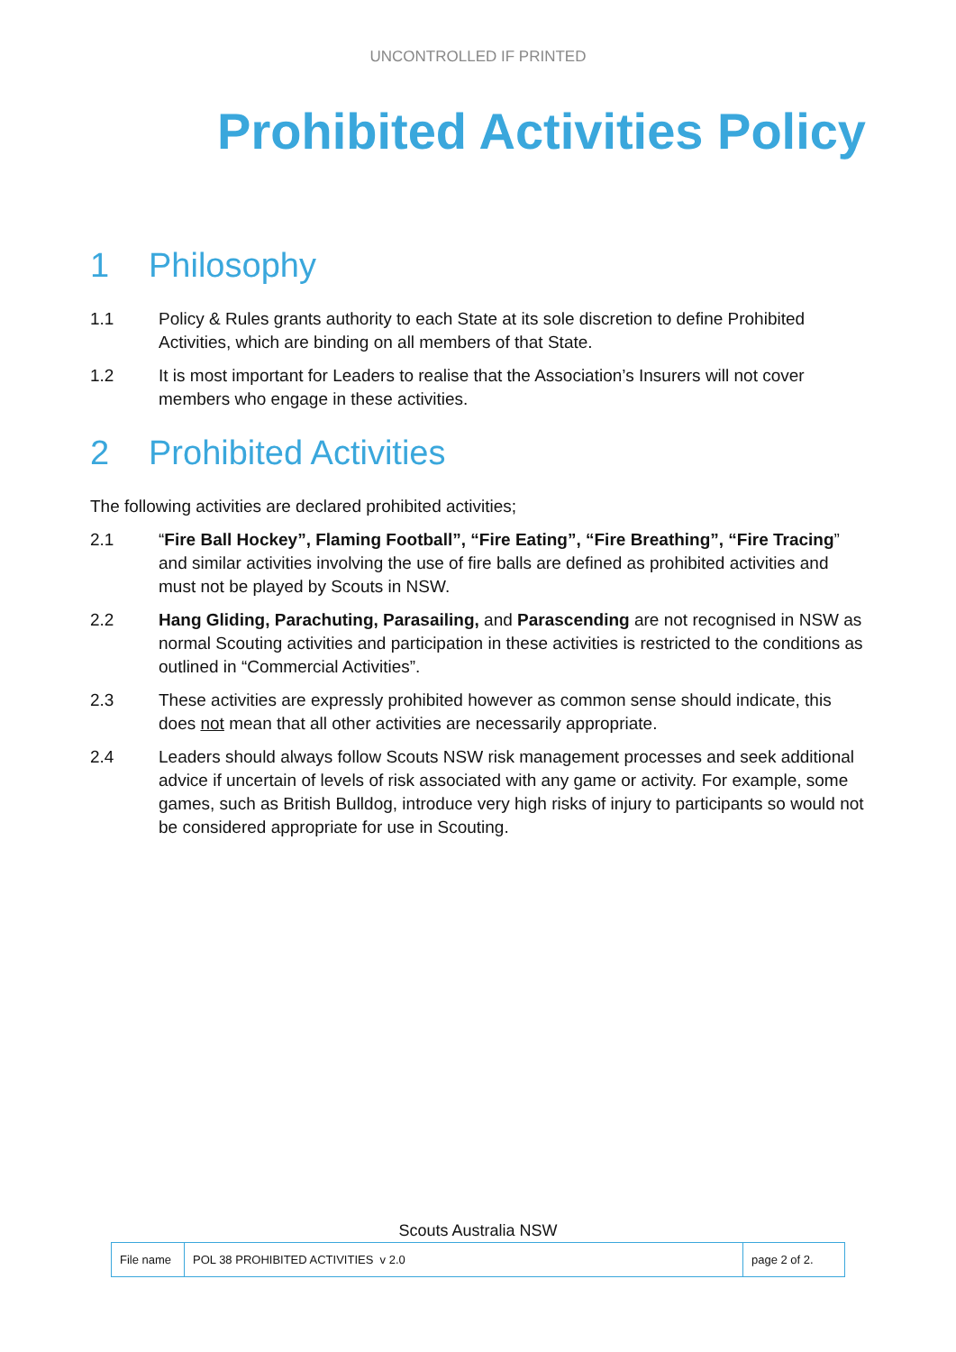UNCONTROLLED IF PRINTED
Prohibited Activities Policy
1 Philosophy
1.1 Policy & Rules grants authority to each State at its sole discretion to define Prohibited Activities, which are binding on all members of that State.
1.2 It is most important for Leaders to realise that the Association’s Insurers will not cover members who engage in these activities.
2 Prohibited Activities
The following activities are declared prohibited activities;
2.1 “Fire Ball Hockey”, Flaming Football”, “Fire Eating”, “Fire Breathing”, “Fire Tracing” and similar activities involving the use of fire balls are defined as prohibited activities and must not be played by Scouts in NSW.
2.2 Hang Gliding, Parachuting, Parasailing, and Parascending are not recognised in NSW as normal Scouting activities and participation in these activities is restricted to the conditions as outlined in “Commercial Activities”.
2.3 These activities are expressly prohibited however as common sense should indicate, this does not mean that all other activities are necessarily appropriate.
2.4 Leaders should always follow Scouts NSW risk management processes and seek additional advice if uncertain of levels of risk associated with any game or activity. For example, some games, such as British Bulldog, introduce very high risks of injury to participants so would not be considered appropriate for use in Scouting.
Scouts Australia NSW
| File name | POL 38 PROHIBITED ACTIVITIES v 2.0 | page 2 of 2. |